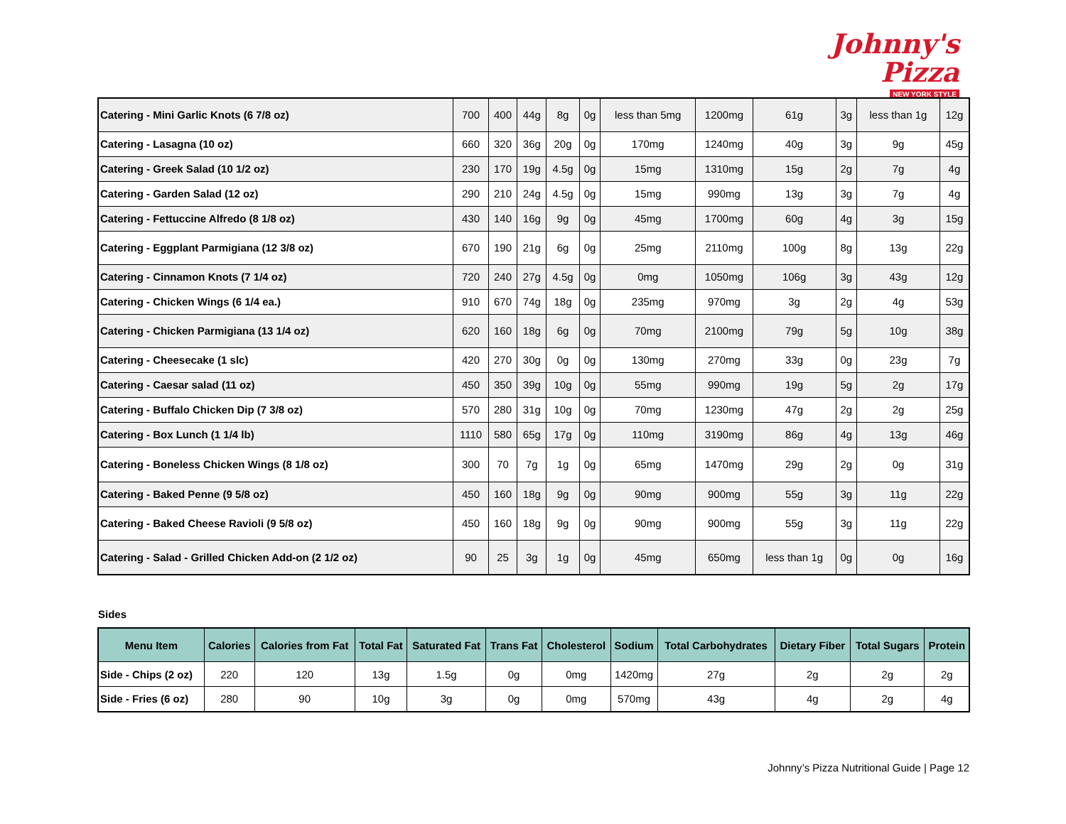Johnny's Pizza
NEW YORK STYLE
| Catering - Mini Garlic Knots (6 7/8 oz) | 700 | 400 | 44g | 8g | 0g | less than 5mg | 1200mg | 61g | 3g | less than 1g | 12g |
| Catering - Lasagna (10 oz) | 660 | 320 | 36g | 20g | 0g | 170mg | 1240mg | 40g | 3g | 9g | 45g |
| Catering - Greek Salad (10 1/2 oz) | 230 | 170 | 19g | 4.5g | 0g | 15mg | 1310mg | 15g | 2g | 7g | 4g |
| Catering - Garden Salad (12 oz) | 290 | 210 | 24g | 4.5g | 0g | 15mg | 990mg | 13g | 3g | 7g | 4g |
| Catering - Fettuccine Alfredo (8 1/8 oz) | 430 | 140 | 16g | 9g | 0g | 45mg | 1700mg | 60g | 4g | 3g | 15g |
| Catering - Eggplant Parmigiana (12 3/8 oz) | 670 | 190 | 21g | 6g | 0g | 25mg | 2110mg | 100g | 8g | 13g | 22g |
| Catering - Cinnamon Knots (7 1/4 oz) | 720 | 240 | 27g | 4.5g | 0g | 0mg | 1050mg | 106g | 3g | 43g | 12g |
| Catering - Chicken Wings (6 1/4 ea.) | 910 | 670 | 74g | 18g | 0g | 235mg | 970mg | 3g | 2g | 4g | 53g |
| Catering - Chicken Parmigiana (13 1/4 oz) | 620 | 160 | 18g | 6g | 0g | 70mg | 2100mg | 79g | 5g | 10g | 38g |
| Catering - Cheesecake (1 slc) | 420 | 270 | 30g | 0g | 0g | 130mg | 270mg | 33g | 0g | 23g | 7g |
| Catering - Caesar salad (11 oz) | 450 | 350 | 39g | 10g | 0g | 55mg | 990mg | 19g | 5g | 2g | 17g |
| Catering - Buffalo Chicken Dip (7 3/8 oz) | 570 | 280 | 31g | 10g | 0g | 70mg | 1230mg | 47g | 2g | 2g | 25g |
| Catering - Box Lunch (1 1/4 lb) | 1110 | 580 | 65g | 17g | 0g | 110mg | 3190mg | 86g | 4g | 13g | 46g |
| Catering - Boneless Chicken Wings (8 1/8 oz) | 300 | 70 | 7g | 1g | 0g | 65mg | 1470mg | 29g | 2g | 0g | 31g |
| Catering - Baked Penne (9 5/8 oz) | 450 | 160 | 18g | 9g | 0g | 90mg | 900mg | 55g | 3g | 11g | 22g |
| Catering - Baked Cheese Ravioli (9 5/8 oz) | 450 | 160 | 18g | 9g | 0g | 90mg | 900mg | 55g | 3g | 11g | 22g |
| Catering - Salad - Grilled Chicken Add-on (2 1/2 oz) | 90 | 25 | 3g | 1g | 0g | 45mg | 650mg | less than 1g | 0g | 0g | 16g |
Sides
| Menu Item | Calories | Calories from Fat | Total Fat | Saturated Fat | Trans Fat | Cholesterol | Sodium | Total Carbohydrates | Dietary Fiber | Total Sugars | Protein |
| --- | --- | --- | --- | --- | --- | --- | --- | --- | --- | --- | --- |
| Side - Chips (2 oz) | 220 | 120 | 13g | 1.5g | 0g | 0mg | 1420mg | 27g | 2g | 2g | 2g |
| Side - Fries (6 oz) | 280 | 90 | 10g | 3g | 0g | 0mg | 570mg | 43g | 4g | 2g | 4g |
Johnny’s Pizza Nutritional Guide | Page 12